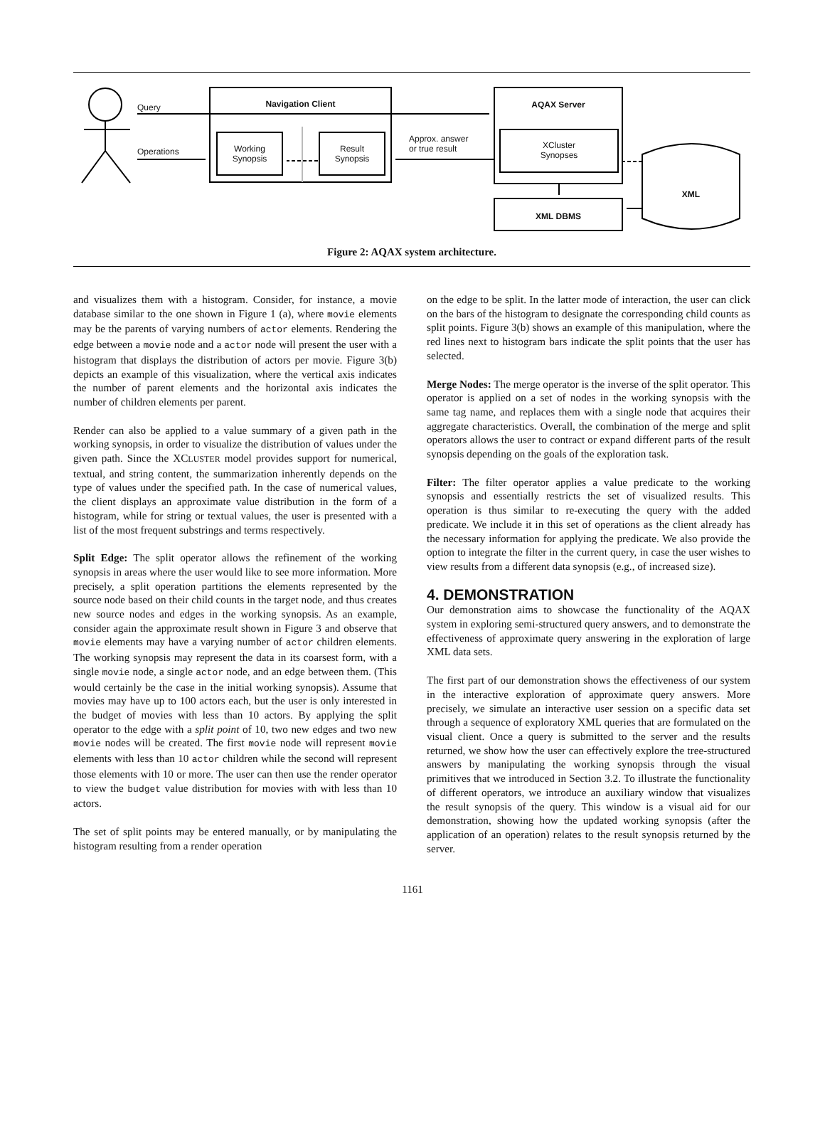Query
Operations
Navigation Client
Working
Synopsis
Result
Synopsis
Approx. answer
or true result
AQAX Server
XCluster
Synopses
XML DBMS
XML
Figure 2: AQAX system architecture.
and visualizes them with a histogram. Consider, for instance, a movie database similar to the one shown in Figure 1 (a), where movie elements may be the parents of varying numbers of actor elements. Rendering the edge between a movie node and a actor node will present the user with a histogram that displays the distribution of actors per movie. Figure 3(b) depicts an example of this visualization, where the vertical axis indicates the number of parent elements and the horizontal axis indicates the number of children elements per parent.
Render can also be applied to a value summary of a given path in the working synopsis, in order to visualize the distribution of values under the given path. Since the XCLUSTER model provides support for numerical, textual, and string content, the summarization inherently depends on the type of values under the specified path. In the case of numerical values, the client displays an approximate value distribution in the form of a histogram, while for string or textual values, the user is presented with a list of the most frequent substrings and terms respectively.
Split Edge: The split operator allows the refinement of the working synopsis in areas where the user would like to see more information. More precisely, a split operation partitions the elements represented by the source node based on their child counts in the target node, and thus creates new source nodes and edges in the working synopsis. As an example, consider again the approximate result shown in Figure 3 and observe that movie elements may have a varying number of actor children elements. The working synopsis may represent the data in its coarsest form, with a single movie node, a single actor node, and an edge between them. (This would certainly be the case in the initial working synopsis). Assume that movies may have up to 100 actors each, but the user is only interested in the budget of movies with less than 10 actors. By applying the split operator to the edge with a split point of 10, two new edges and two new movie nodes will be created. The first movie node will represent movie elements with less than 10 actor children while the second will represent those elements with 10 or more. The user can then use the render operator to view the budget value distribution for movies with with less than 10 actors.
The set of split points may be entered manually, or by manipulating the histogram resulting from a render operation
on the edge to be split. In the latter mode of interaction, the user can click on the bars of the histogram to designate the corresponding child counts as split points. Figure 3(b) shows an example of this manipulation, where the red lines next to histogram bars indicate the split points that the user has selected.
Merge Nodes: The merge operator is the inverse of the split operator. This operator is applied on a set of nodes in the working synopsis with the same tag name, and replaces them with a single node that acquires their aggregate characteristics. Overall, the combination of the merge and split operators allows the user to contract or expand different parts of the result synopsis depending on the goals of the exploration task.
Filter: The filter operator applies a value predicate to the working synopsis and essentially restricts the set of visualized results. This operation is thus similar to re-executing the query with the added predicate. We include it in this set of operations as the client already has the necessary information for applying the predicate. We also provide the option to integrate the filter in the current query, in case the user wishes to view results from a different data synopsis (e.g., of increased size).
4. DEMONSTRATION
Our demonstration aims to showcase the functionality of the AQAX system in exploring semi-structured query answers, and to demonstrate the effectiveness of approximate query answering in the exploration of large XML data sets.
The first part of our demonstration shows the effectiveness of our system in the interactive exploration of approximate query answers. More precisely, we simulate an interactive user session on a specific data set through a sequence of exploratory XML queries that are formulated on the visual client. Once a query is submitted to the server and the results returned, we show how the user can effectively explore the tree-structured answers by manipulating the working synopsis through the visual primitives that we introduced in Section 3.2. To illustrate the functionality of different operators, we introduce an auxiliary window that visualizes the result synopsis of the query. This window is a visual aid for our demonstration, showing how the updated working synopsis (after the application of an operation) relates to the result synopsis returned by the server.
1161